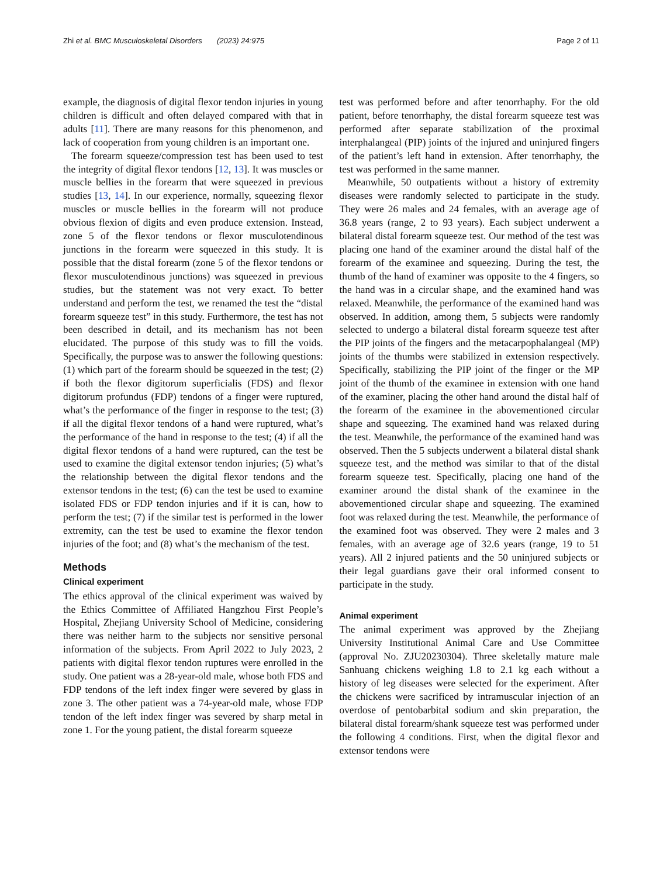Zhi et al. BMC Musculoskeletal Disorders (2023) 24:975 Page 2 of 11
example, the diagnosis of digital flexor tendon injuries in young children is difficult and often delayed compared with that in adults [11]. There are many reasons for this phenomenon, and lack of cooperation from young children is an important one.
The forearm squeeze/compression test has been used to test the integrity of digital flexor tendons [12, 13]. It was muscles or muscle bellies in the forearm that were squeezed in previous studies [13, 14]. In our experience, normally, squeezing flexor muscles or muscle bellies in the forearm will not produce obvious flexion of digits and even produce extension. Instead, zone 5 of the flexor tendons or flexor musculotendinous junctions in the forearm were squeezed in this study. It is possible that the distal forearm (zone 5 of the flexor tendons or flexor musculotendinous junctions) was squeezed in previous studies, but the statement was not very exact. To better understand and perform the test, we renamed the test the “distal forearm squeeze test” in this study. Furthermore, the test has not been described in detail, and its mechanism has not been elucidated. The purpose of this study was to fill the voids. Specifically, the purpose was to answer the following questions: (1) which part of the forearm should be squeezed in the test; (2) if both the flexor digitorum superficialis (FDS) and flexor digitorum profundus (FDP) tendons of a finger were ruptured, what’s the performance of the finger in response to the test; (3) if all the digital flexor tendons of a hand were ruptured, what’s the performance of the hand in response to the test; (4) if all the digital flexor tendons of a hand were ruptured, can the test be used to examine the digital extensor tendon injuries; (5) what’s the relationship between the digital flexor tendons and the extensor tendons in the test; (6) can the test be used to examine isolated FDS or FDP tendon injuries and if it is can, how to perform the test; (7) if the similar test is performed in the lower extremity, can the test be used to examine the flexor tendon injuries of the foot; and (8) what’s the mechanism of the test.
Methods
Clinical experiment
The ethics approval of the clinical experiment was waived by the Ethics Committee of Affiliated Hangzhou First People’s Hospital, Zhejiang University School of Medicine, considering there was neither harm to the subjects nor sensitive personal information of the subjects. From April 2022 to July 2023, 2 patients with digital flexor tendon ruptures were enrolled in the study. One patient was a 28-year-old male, whose both FDS and FDP tendons of the left index finger were severed by glass in zone 3. The other patient was a 74-year-old male, whose FDP tendon of the left index finger was severed by sharp metal in zone 1. For the young patient, the distal forearm squeeze
test was performed before and after tenorrhaphy. For the old patient, before tenorrhaphy, the distal forearm squeeze test was performed after separate stabilization of the proximal interphalangeal (PIP) joints of the injured and uninjured fingers of the patient’s left hand in extension. After tenorrhaphy, the test was performed in the same manner.
Meanwhile, 50 outpatients without a history of extremity diseases were randomly selected to participate in the study. They were 26 males and 24 females, with an average age of 36.8 years (range, 2 to 93 years). Each subject underwent a bilateral distal forearm squeeze test. Our method of the test was placing one hand of the examiner around the distal half of the forearm of the examinee and squeezing. During the test, the thumb of the hand of examiner was opposite to the 4 fingers, so the hand was in a circular shape, and the examined hand was relaxed. Meanwhile, the performance of the examined hand was observed. In addition, among them, 5 subjects were randomly selected to undergo a bilateral distal forearm squeeze test after the PIP joints of the fingers and the metacarpophalangeal (MP) joints of the thumbs were stabilized in extension respectively. Specifically, stabilizing the PIP joint of the finger or the MP joint of the thumb of the examinee in extension with one hand of the examiner, placing the other hand around the distal half of the forearm of the examinee in the abovementioned circular shape and squeezing. The examined hand was relaxed during the test. Meanwhile, the performance of the examined hand was observed. Then the 5 subjects underwent a bilateral distal shank squeeze test, and the method was similar to that of the distal forearm squeeze test. Specifically, placing one hand of the examiner around the distal shank of the examinee in the abovementioned circular shape and squeezing. The examined foot was relaxed during the test. Meanwhile, the performance of the examined foot was observed. They were 2 males and 3 females, with an average age of 32.6 years (range, 19 to 51 years). All 2 injured patients and the 50 uninjured subjects or their legal guardians gave their oral informed consent to participate in the study.
Animal experiment
The animal experiment was approved by the Zhejiang University Institutional Animal Care and Use Committee (approval No. ZJU20230304). Three skeletally mature male Sanhuang chickens weighing 1.8 to 2.1 kg each without a history of leg diseases were selected for the experiment. After the chickens were sacrificed by intramuscular injection of an overdose of pentobarbital sodium and skin preparation, the bilateral distal forearm/shank squeeze test was performed under the following 4 conditions. First, when the digital flexor and extensor tendons were